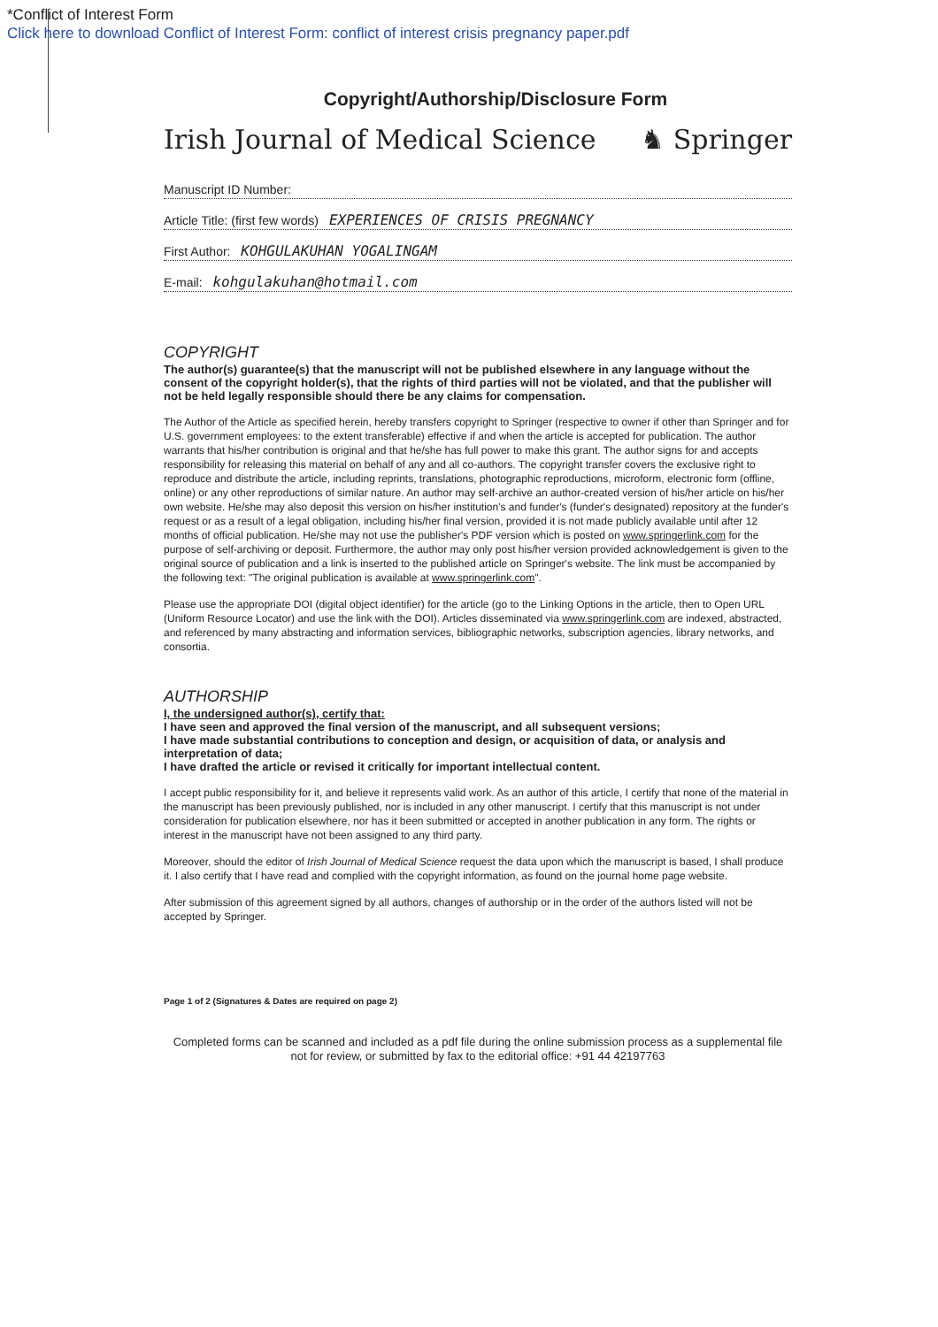*Conflict of Interest Form
Click here to download Conflict of Interest Form: conflict of interest crisis pregnancy paper.pdf
Copyright/Authorship/Disclosure Form
Irish Journal of Medical Science ♞ Springer
Manuscript ID Number:
Article Title: (first few words) EXPERIENCES OF CRISIS PREGNANCY
First Author: KOHGULAKUHAN YOGALINGAM
E-mail: kohgulakuhan@hotmail.com
COPYRIGHT
The author(s) guarantee(s) that the manuscript will not be published elsewhere in any language without the consent of the copyright holder(s), that the rights of third parties will not be violated, and that the publisher will not be held legally responsible should there be any claims for compensation.
The Author of the Article as specified herein, hereby transfers copyright to Springer (respective to owner if other than Springer and for U.S. government employees: to the extent transferable) effective if and when the article is accepted for publication. The author warrants that his/her contribution is original and that he/she has full power to make this grant. The author signs for and accepts responsibility for releasing this material on behalf of any and all co-authors. The copyright transfer covers the exclusive right to reproduce and distribute the article, including reprints, translations, photographic reproductions, microform, electronic form (offline, online) or any other reproductions of similar nature. An author may self-archive an author-created version of his/her article on his/her own website. He/she may also deposit this version on his/her institution's and funder's (funder's designated) repository at the funder's request or as a result of a legal obligation, including his/her final version, provided it is not made publicly available until after 12 months of official publication. He/she may not use the publisher's PDF version which is posted on www.springerlink.com for the purpose of self-archiving or deposit. Furthermore, the author may only post his/her version provided acknowledgement is given to the original source of publication and a link is inserted to the published article on Springer's website. The link must be accompanied by the following text: "The original publication is available at www.springerlink.com".
Please use the appropriate DOI (digital object identifier) for the article (go to the Linking Options in the article, then to Open URL (Uniform Resource Locator) and use the link with the DOI). Articles disseminated via www.springerlink.com are indexed, abstracted, and referenced by many abstracting and information services, bibliographic networks, subscription agencies, library networks, and consortia.
AUTHORSHIP
I, the undersigned author(s), certify that:
I have seen and approved the final version of the manuscript, and all subsequent versions;
I have made substantial contributions to conception and design, or acquisition of data, or analysis and interpretation of data;
I have drafted the article or revised it critically for important intellectual content.
I accept public responsibility for it, and believe it represents valid work. As an author of this article, I certify that none of the material in the manuscript has been previously published, nor is included in any other manuscript. I certify that this manuscript is not under consideration for publication elsewhere, nor has it been submitted or accepted in another publication in any form. The rights or interest in the manuscript have not been assigned to any third party.
Moreover, should the editor of Irish Journal of Medical Science request the data upon which the manuscript is based, I shall produce it. I also certify that I have read and complied with the copyright information, as found on the journal home page website.
After submission of this agreement signed by all authors, changes of authorship or in the order of the authors listed will not be accepted by Springer.
Page 1 of 2 (Signatures & Dates are required on page 2)
Completed forms can be scanned and included as a pdf file during the online submission process as a supplemental file not for review, or submitted by fax to the editorial office: +91 44 42197763